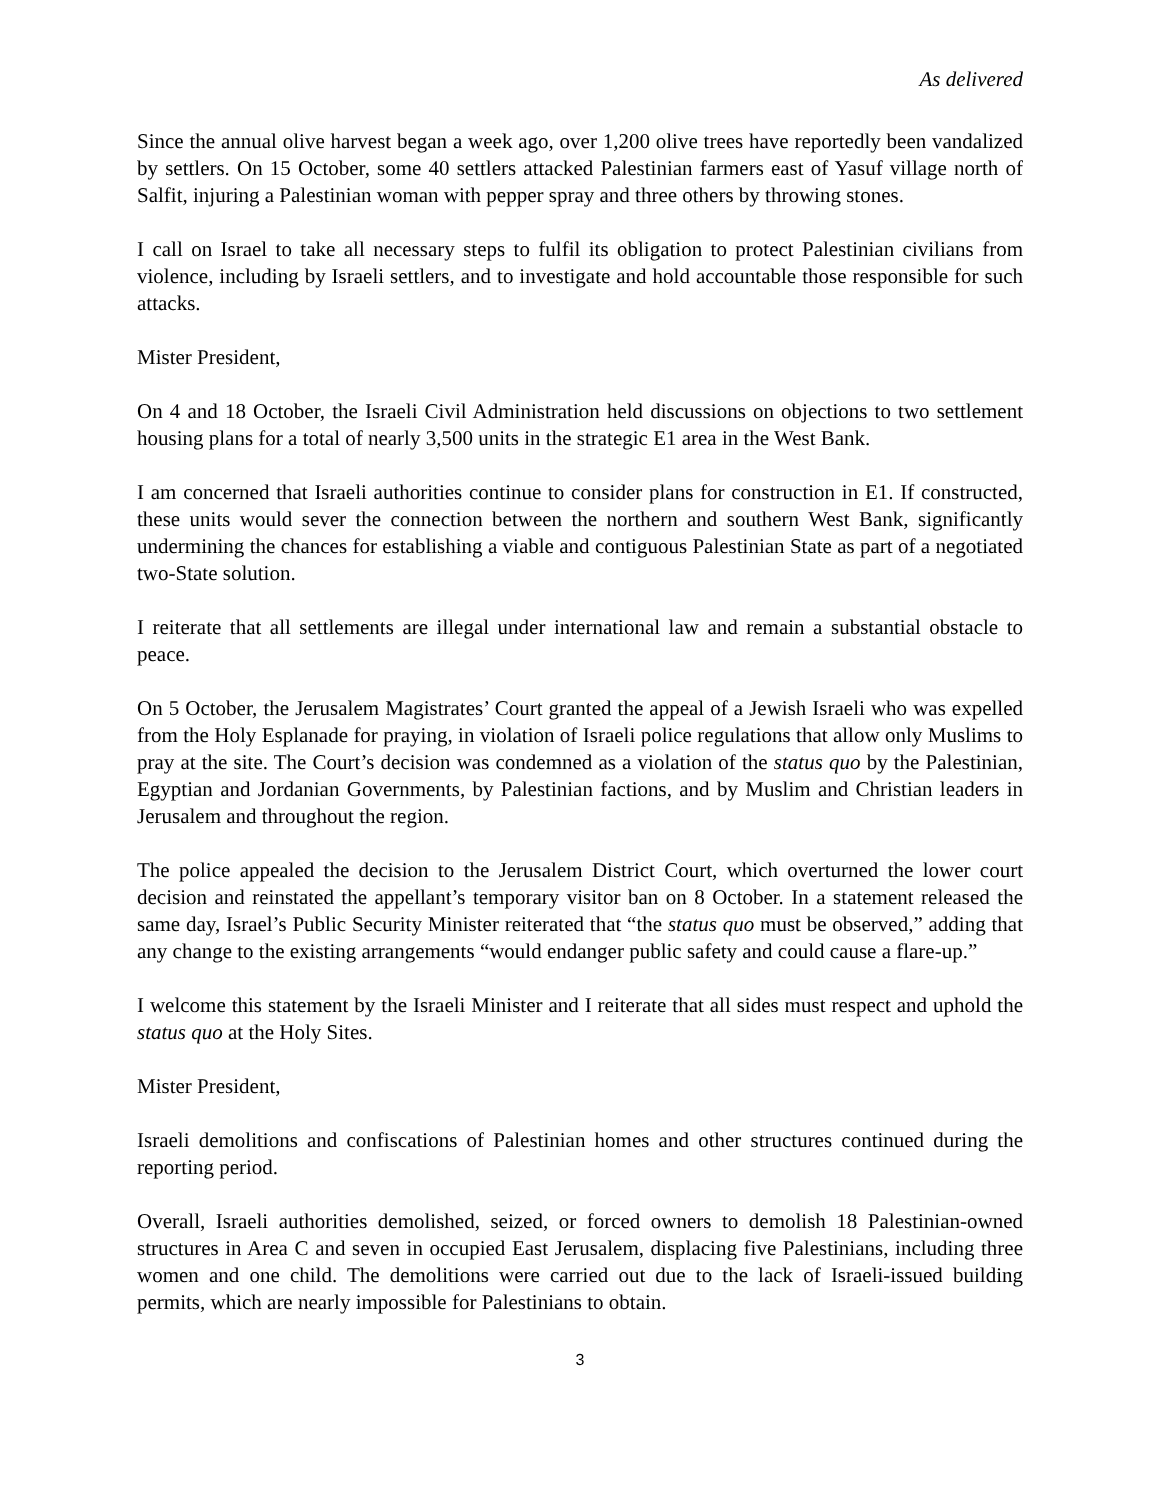As delivered
Since the annual olive harvest began a week ago, over 1,200 olive trees have reportedly been vandalized by settlers. On 15 October, some 40 settlers attacked Palestinian farmers east of Yasuf village north of Salfit, injuring a Palestinian woman with pepper spray and three others by throwing stones.
I call on Israel to take all necessary steps to fulfil its obligation to protect Palestinian civilians from violence, including by Israeli settlers, and to investigate and hold accountable those responsible for such attacks.
Mister President,
On 4 and 18 October, the Israeli Civil Administration held discussions on objections to two settlement housing plans for a total of nearly 3,500 units in the strategic E1 area in the West Bank.
I am concerned that Israeli authorities continue to consider plans for construction in E1. If constructed, these units would sever the connection between the northern and southern West Bank, significantly undermining the chances for establishing a viable and contiguous Palestinian State as part of a negotiated two-State solution.
I reiterate that all settlements are illegal under international law and remain a substantial obstacle to peace.
On 5 October, the Jerusalem Magistrates’ Court granted the appeal of a Jewish Israeli who was expelled from the Holy Esplanade for praying, in violation of Israeli police regulations that allow only Muslims to pray at the site. The Court’s decision was condemned as a violation of the status quo by the Palestinian, Egyptian and Jordanian Governments, by Palestinian factions, and by Muslim and Christian leaders in Jerusalem and throughout the region.
The police appealed the decision to the Jerusalem District Court, which overturned the lower court decision and reinstated the appellant’s temporary visitor ban on 8 October. In a statement released the same day, Israel’s Public Security Minister reiterated that “the status quo must be observed,” adding that any change to the existing arrangements “would endanger public safety and could cause a flare-up.”
I welcome this statement by the Israeli Minister and I reiterate that all sides must respect and uphold the status quo at the Holy Sites.
Mister President,
Israeli demolitions and confiscations of Palestinian homes and other structures continued during the reporting period.
Overall, Israeli authorities demolished, seized, or forced owners to demolish 18 Palestinian-owned structures in Area C and seven in occupied East Jerusalem, displacing five Palestinians, including three women and one child. The demolitions were carried out due to the lack of Israeli-issued building permits, which are nearly impossible for Palestinians to obtain.
3